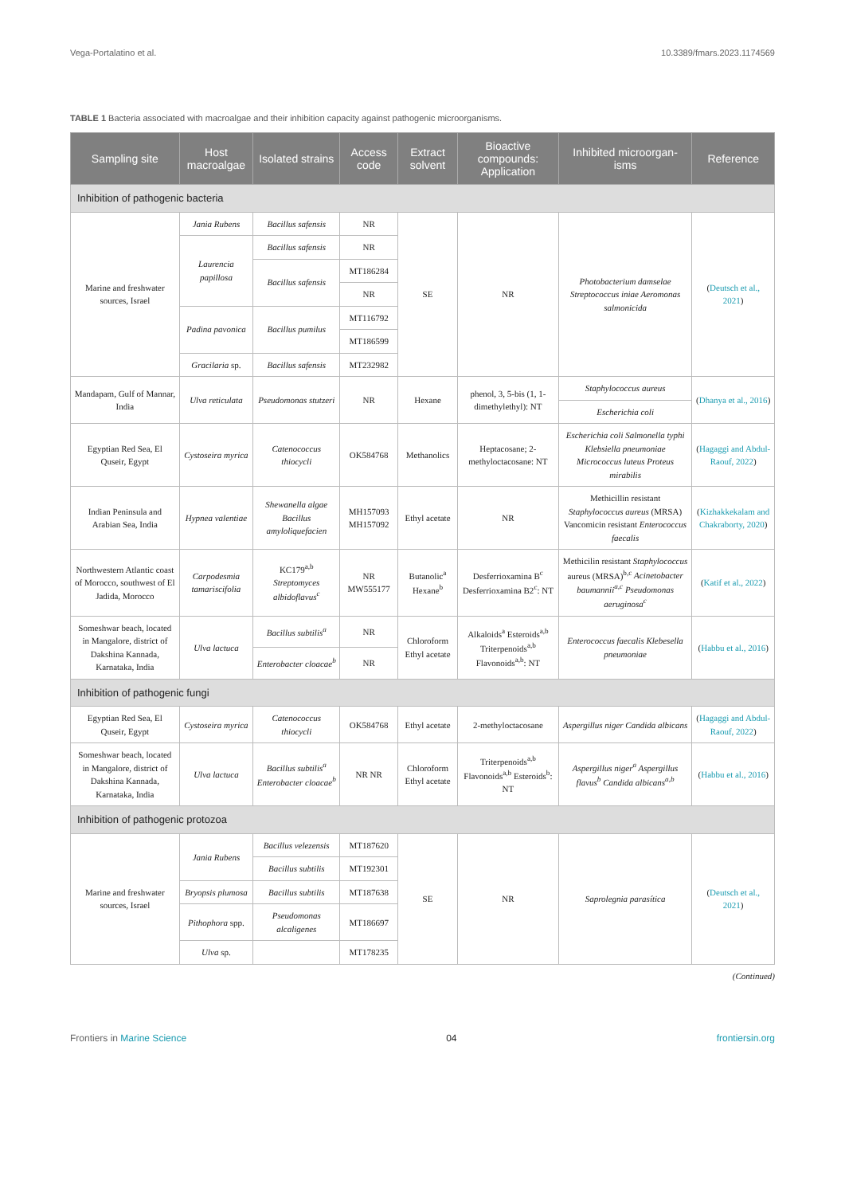Vega-Portalatino et al. 10.3389/fmars.2023.1174569
TABLE 1 Bacteria associated with macroalgae and their inhibition capacity against pathogenic microorganisms.
| Sampling site | Host macroalgae | Isolated strains | Access code | Extract solvent | Bioactive compounds: Application | Inhibited microorgan-isms | Reference |
| --- | --- | --- | --- | --- | --- | --- | --- |
| Inhibition of pathogenic bacteria | | | | | | | |
| Marine and freshwater sources, Israel | Jania Rubens | Bacillus safensis | NR | SE | NR | Photobacterium damselae Streptococcus iniae Aeromonas salmonicida | ( Deutsch et al., 2021 ) |
| | Laurencia papillosa | Bacillus safensis | NR | | | | |
| | | Bacillus safensis | MT186284 | | | | |
| | | | NR | | | | |
| | Padina pavonica | Bacillus pumilus | MT116792 | | | | |
| | | | MT186599 | | | | |
| | Gracilaria sp. | Bacillus safensis | MT232982 | | | | |
| Mandapam, Gulf of Mannar, India | Ulva reticulata | Pseudomonas stutzeri | NR | Hexane | phenol, 3, 5-bis (1, 1-dimethylethyl): NT | Staphylococcus aureus | ( Dhanya et al., 2016 ) |
| | | | | | | Escherichia coli | |
| Egyptian Red Sea, El Quseir, Egypt | Cystoseira myrica | Catenococcus thiocycli | OK584768 | Methanolics | Heptacosane; 2-methyloctacosane: NT | Escherichia coli Salmonella typhi Klebsiella pneumoniae Micrococcus luteus Proteus mirabilis | ( Hagaggi and Abdul-Raouf, 2022 ) |
| Indian Peninsula and Arabian Sea, India | Hypnea valentiae | Shewanella algae Bacillus amyloliquefacien | MH157093 MH157092 | Ethyl acetate | NR | Methicillin resistant Staphylococcus aureus (MRSA) Vancomicin resistant Enterococcus faecalis | ( Kizhakkekalam and Chakraborty, 2020 ) |
| Northwestern Atlantic coast of Morocco, southwest of El Jadida, Morocco | Carpodesmia tamariscifolia | KC179<sup>a,b</sup> Streptomyces albidoflavus<sup>c</sup> | NR MW555177 | Butanolic<sup>a</sup> Hexane<sup>b</sup> | Desferrioxamina B<sup>c</sup> Desferrioxamina B2<sup>c</sup>: NT | Methicilin resistant Staphylococcus aureus (MRSA)<sup>b,c</sup> Acinetobacter baumannii<sup>a,c</sup> Pseudomonas aeruginosa<sup>c</sup> | ( Katif et al., 2022 ) |
| Someshwar beach, located in Mangalore, district of Dakshina Kannada, Karnataka, India | Ulva lactuca | Bacillus subtilis<sup>a</sup> | NR | Chloroform Ethyl acetate | Alkaloids<sup>a</sup> Esteroids<sup>a,b</sup> Triterpenoids<sup>a,b</sup> Flavonoids<sup>a,b</sup>: NT | Enterococcus faecalis Klebesella pneumoniae | ( Habbu et al., 2016 ) |
| | | Enterobacter cloacae<sup>b</sup> | NR | | | | |
| Inhibition of pathogenic fungi | | | | | | | |
| Egyptian Red Sea, El Quseir, Egypt | Cystoseira myrica | Catenococcus thiocycli | OK584768 | Ethyl acetate | 2-methyloctacosane | Aspergillus niger Candida albicans | ( Hagaggi and Abdul-Raouf, 2022 ) |
| Someshwar beach, located in Mangalore, district of Dakshina Kannada, Karnataka, India | Ulva lactuca | Bacillus subtilis<sup>a</sup> Enterobacter cloacae<sup>b</sup> | NR NR | Chloroform Ethyl acetate | Triterpenoids<sup>a,b</sup> Flavonoids<sup>a,b</sup> Esteroids<sup>b</sup>: NT | Aspergillus niger<sup>a</sup> Aspergillus flavus<sup>b</sup> Candida albicans<sup>a,b</sup> | ( Habbu et al., 2016 ) |
| Inhibition of pathogenic protozoa | | | | | | | |
| Marine and freshwater sources, Israel | Jania Rubens | Bacillus velezensis | MT187620 | SE | NR | Saprolegnia parasítica | ( Deutsch et al., 2021 ) |
| | | Bacillus subtilis | MT192301 | | | | |
| | Bryopsis plumosa | Bacillus subtilis | MT187638 | | | | |
| | Pithophora spp. | Pseudomonas alcaligenes | MT186697 | | | | |
| | Ulva sp. | | MT178235 | | | | |
(Continued)
Frontiers in Marine Science 04 frontiersin.org